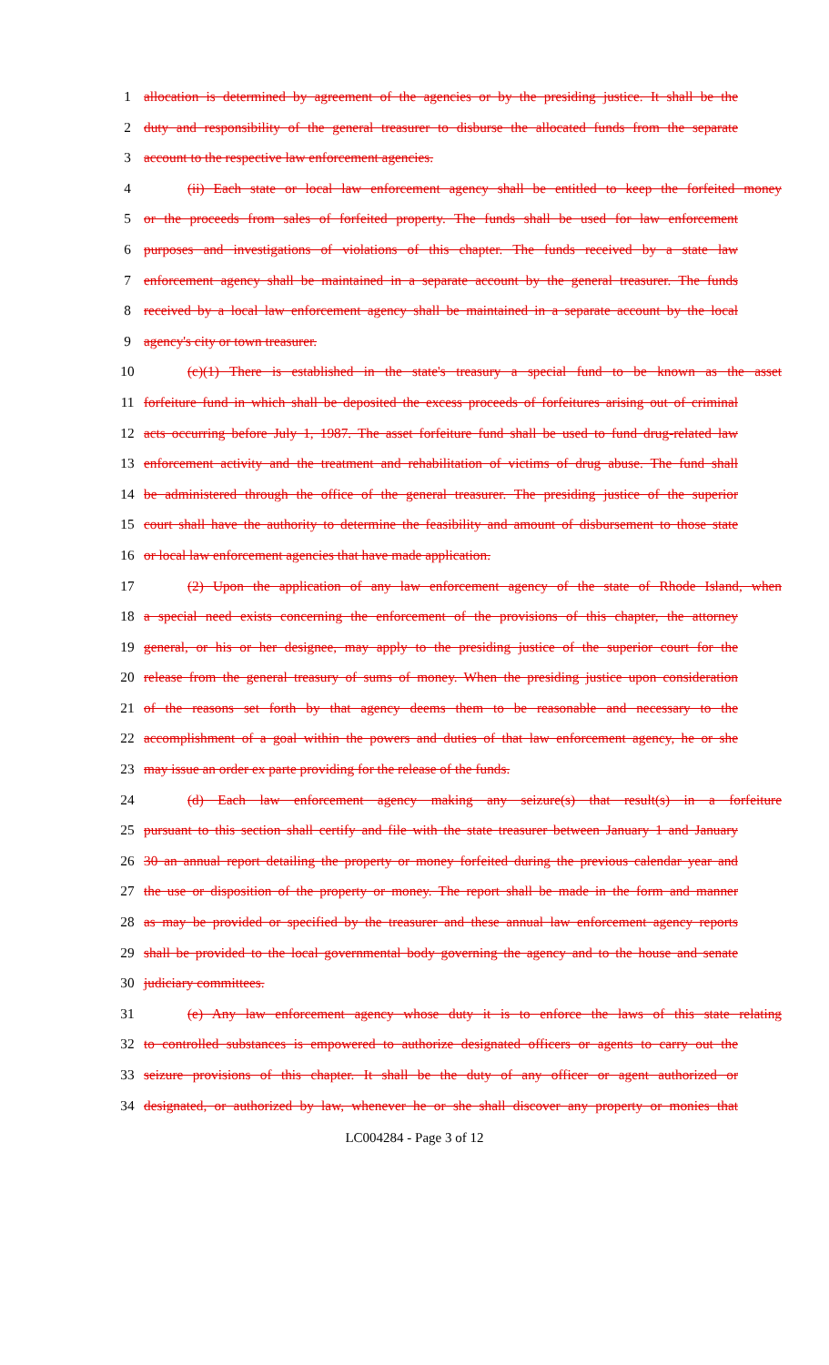1 allocation is determined by agreement of the agencies or by the presiding justice. It shall be the
2 duty and responsibility of the general treasurer to disburse the allocated funds from the separate
3 account to the respective law enforcement agencies.
4 (ii) Each state or local law enforcement agency shall be entitled to keep the forfeited money
5 or the proceeds from sales of forfeited property. The funds shall be used for law enforcement
6 purposes and investigations of violations of this chapter. The funds received by a state law
7 enforcement agency shall be maintained in a separate account by the general treasurer. The funds
8 received by a local law enforcement agency shall be maintained in a separate account by the local
9 agency's city or town treasurer.
10 (c)(1) There is established in the state's treasury a special fund to be known as the asset
11 forfeiture fund in which shall be deposited the excess proceeds of forfeitures arising out of criminal
12 acts occurring before July 1, 1987. The asset forfeiture fund shall be used to fund drug-related law
13 enforcement activity and the treatment and rehabilitation of victims of drug abuse. The fund shall
14 be administered through the office of the general treasurer. The presiding justice of the superior
15 court shall have the authority to determine the feasibility and amount of disbursement to those state
16 or local law enforcement agencies that have made application.
17 (2) Upon the application of any law enforcement agency of the state of Rhode Island, when
18 a special need exists concerning the enforcement of the provisions of this chapter, the attorney
19 general, or his or her designee, may apply to the presiding justice of the superior court for the
20 release from the general treasury of sums of money. When the presiding justice upon consideration
21 of the reasons set forth by that agency deems them to be reasonable and necessary to the
22 accomplishment of a goal within the powers and duties of that law enforcement agency, he or she
23 may issue an order ex parte providing for the release of the funds.
24 (d) Each law enforcement agency making any seizure(s) that result(s) in a forfeiture
25 pursuant to this section shall certify and file with the state treasurer between January 1 and January
26 30 an annual report detailing the property or money forfeited during the previous calendar year and
27 the use or disposition of the property or money. The report shall be made in the form and manner
28 as may be provided or specified by the treasurer and these annual law enforcement agency reports
29 shall be provided to the local governmental body governing the agency and to the house and senate
30 judiciary committees.
31 (e) Any law enforcement agency whose duty it is to enforce the laws of this state relating
32 to controlled substances is empowered to authorize designated officers or agents to carry out the
33 seizure provisions of this chapter. It shall be the duty of any officer or agent authorized or
34 designated, or authorized by law, whenever he or she shall discover any property or monies that
LC004284 - Page 3 of 12